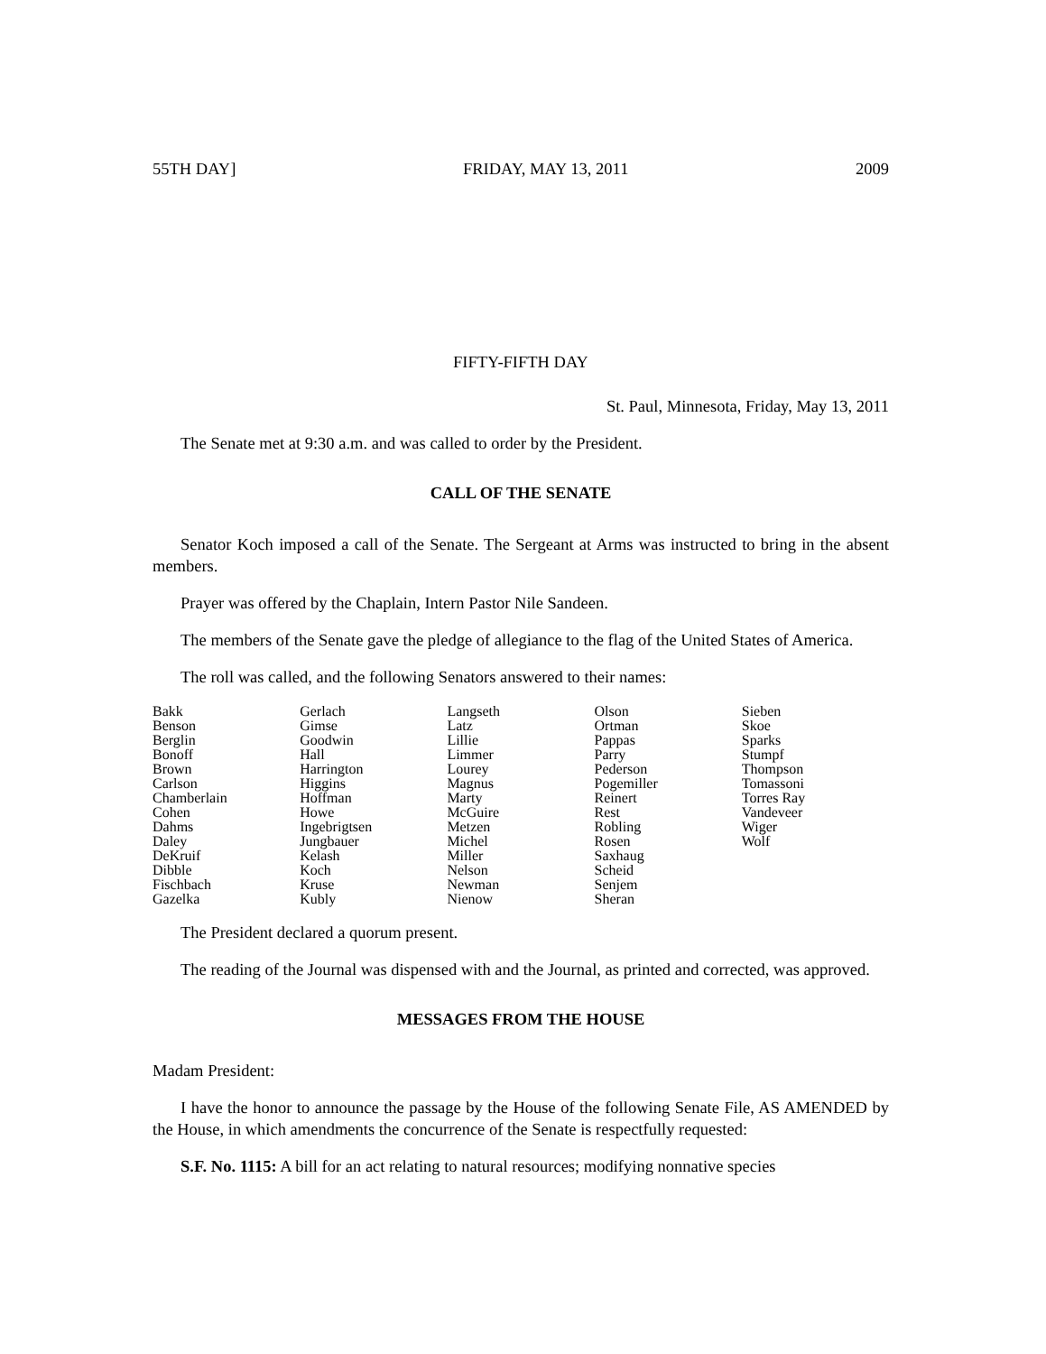55TH DAY] FRIDAY, MAY 13, 2011 2009
FIFTY-FIFTH DAY
St. Paul, Minnesota, Friday, May 13, 2011
The Senate met at 9:30 a.m. and was called to order by the President.
CALL OF THE SENATE
Senator Koch imposed a call of the Senate. The Sergeant at Arms was instructed to bring in the absent members.
Prayer was offered by the Chaplain, Intern Pastor Nile Sandeen.
The members of the Senate gave the pledge of allegiance to the flag of the United States of America.
The roll was called, and the following Senators answered to their names:
| Bakk | Gerlach | Langseth | Olson | Sieben |
| Benson | Gimse | Latz | Ortman | Skoe |
| Berglin | Goodwin | Lillie | Pappas | Sparks |
| Bonoff | Hall | Limmer | Parry | Stumpf |
| Brown | Harrington | Lourey | Pederson | Thompson |
| Carlson | Higgins | Magnus | Pogemiller | Tomassoni |
| Chamberlain | Hoffman | Marty | Reinert | Torres Ray |
| Cohen | Howe | McGuire | Rest | Vandeveer |
| Dahms | Ingebrigtsen | Metzen | Robling | Wiger |
| Daley | Jungbauer | Michel | Rosen | Wolf |
| DeKruif | Kelash | Miller | Saxhaug | |
| Dibble | Koch | Nelson | Scheid | |
| Fischbach | Kruse | Newman | Senjem | |
| Gazelka | Kubly | Nienow | Sheran | |
The President declared a quorum present.
The reading of the Journal was dispensed with and the Journal, as printed and corrected, was approved.
MESSAGES FROM THE HOUSE
Madam President:
I have the honor to announce the passage by the House of the following Senate File, AS AMENDED by the House, in which amendments the concurrence of the Senate is respectfully requested:
S.F. No. 1115: A bill for an act relating to natural resources; modifying nonnative species